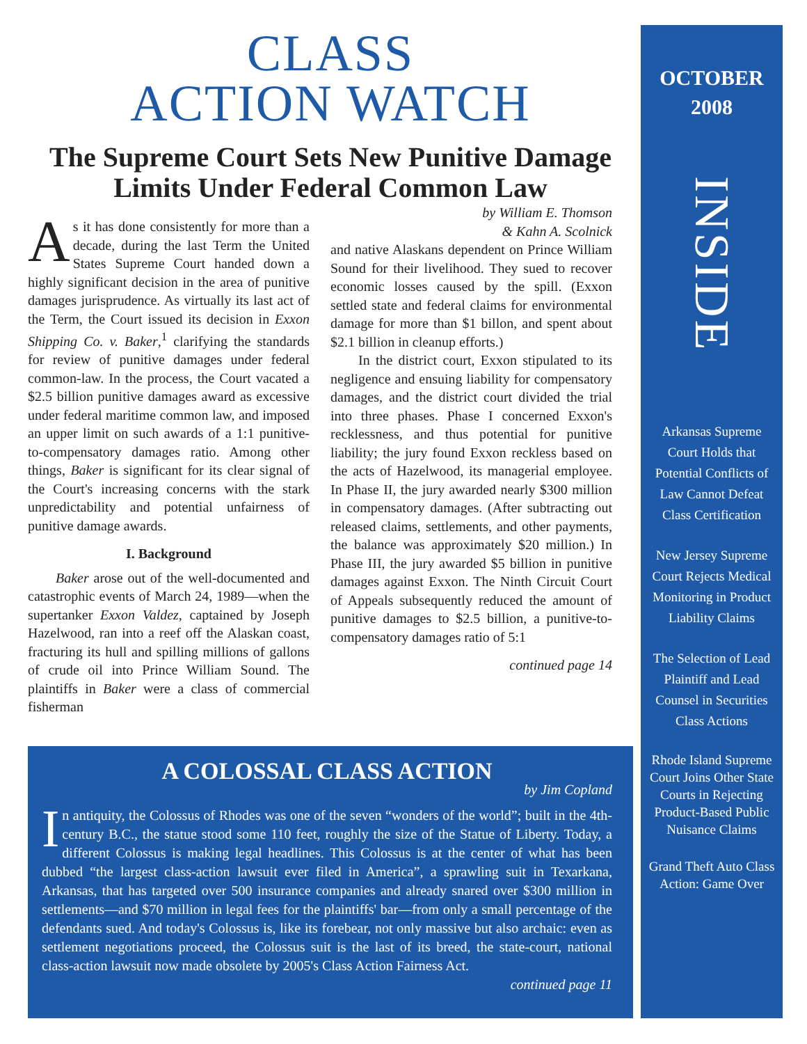CLASS
ACTION WATCH
The Supreme Court Sets New Punitive Damage Limits Under Federal Common Law
As it has done consistently for more than a decade, during the last Term the United States Supreme Court handed down a highly significant decision in the area of punitive damages jurisprudence. As virtually its last act of the Term, the Court issued its decision in Exxon Shipping Co. v. Baker,<sup>1</sup> clarifying the standards for review of punitive damages under federal common-law. In the process, the Court vacated a $2.5 billion punitive damages award as excessive under federal maritime common law, and imposed an upper limit on such awards of a 1:1 punitive-to-compensatory damages ratio. Among other things, Baker is significant for its clear signal of the Court's increasing concerns with the stark unpredictability and potential unfairness of punitive damage awards.
I. Background
Baker arose out of the well-documented and catastrophic events of March 24, 1989—when the supertanker Exxon Valdez, captained by Joseph Hazelwood, ran into a reef off the Alaskan coast, fracturing its hull and spilling millions of gallons of crude oil into Prince William Sound. The plaintiffs in Baker were a class of commercial fisherman
by William E. Thomson
& Kahn A. Scolnick
and native Alaskans dependent on Prince William Sound for their livelihood. They sued to recover economic losses caused by the spill. (Exxon settled state and federal claims for environmental damage for more than $1 billon, and spent about $2.1 billion in cleanup efforts.)
In the district court, Exxon stipulated to its negligence and ensuing liability for compensatory damages, and the district court divided the trial into three phases. Phase I concerned Exxon's recklessness, and thus potential for punitive liability; the jury found Exxon reckless based on the acts of Hazelwood, its managerial employee. In Phase II, the jury awarded nearly $300 million in compensatory damages. (After subtracting out released claims, settlements, and other payments, the balance was approximately $20 million.) In Phase III, the jury awarded $5 billion in punitive damages against Exxon. The Ninth Circuit Court of Appeals subsequently reduced the amount of punitive damages to $2.5 billion, a punitive-to-compensatory damages ratio of 5:1
continued page 14
A COLOSSAL CLASS ACTION
by Jim Copland
In antiquity, the Colossus of Rhodes was one of the seven “wonders of the world”; built in the 4th-century B.C., the statue stood some 110 feet, roughly the size of the Statue of Liberty. Today, a different Colossus is making legal headlines. This Colossus is at the center of what has been dubbed “the largest class-action lawsuit ever filed in America”, a sprawling suit in Texarkana, Arkansas, that has targeted over 500 insurance companies and already snared over $300 million in settlements—and $70 million in legal fees for the plaintiffs' bar—from only a small percentage of the defendants sued. And today's Colossus is, like its forebear, not only massive but also archaic: even as settlement negotiations proceed, the Colossus suit is the last of its breed, the state-court, national class-action lawsuit now made obsolete by 2005's Class Action Fairness Act.
continued page 11
OCTOBER
2008
INSIDE
Arkansas Supreme Court Holds that Potential Conflicts of Law Cannot Defeat Class Certification
New Jersey Supreme Court Rejects Medical Monitoring in Product Liability Claims
The Selection of Lead Plaintiff and Lead Counsel in Securities Class Actions
Rhode Island Supreme Court Joins Other State Courts in Rejecting Product-Based Public Nuisance Claims
Grand Theft Auto Class Action: Game Over